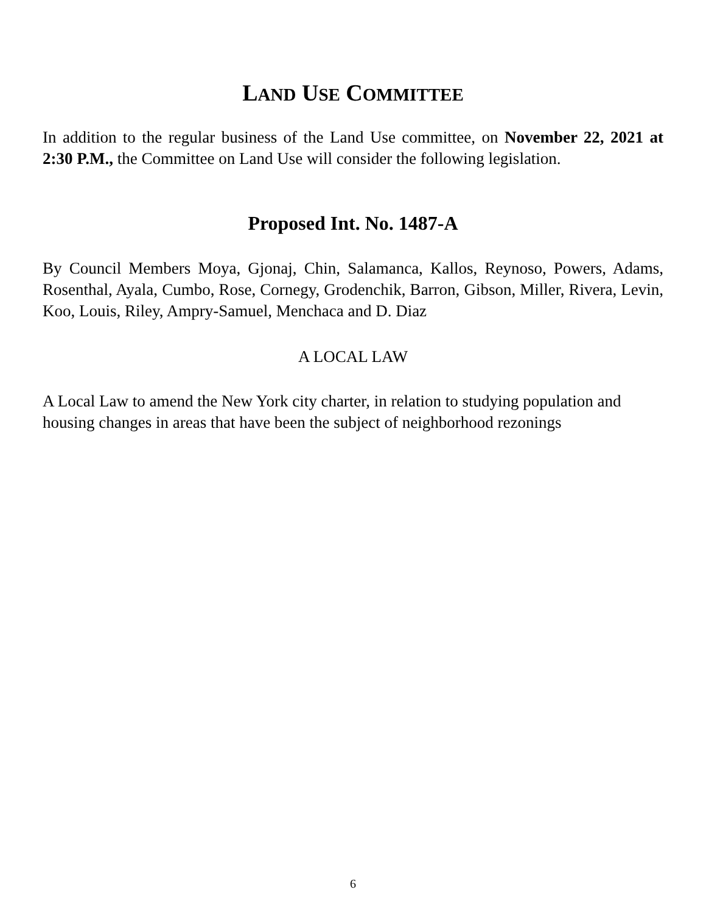LAND USE COMMITTEE
In addition to the regular business of the Land Use committee, on November 22, 2021 at 2:30 P.M., the Committee on Land Use will consider the following legislation.
Proposed Int. No. 1487-A
By Council Members Moya, Gjonaj, Chin, Salamanca, Kallos, Reynoso, Powers, Adams, Rosenthal, Ayala, Cumbo, Rose, Cornegy, Grodenchik, Barron, Gibson, Miller, Rivera, Levin, Koo, Louis, Riley, Ampry-Samuel, Menchaca and D. Diaz
A LOCAL LAW
A Local Law to amend the New York city charter, in relation to studying population and housing changes in areas that have been the subject of neighborhood rezonings
6